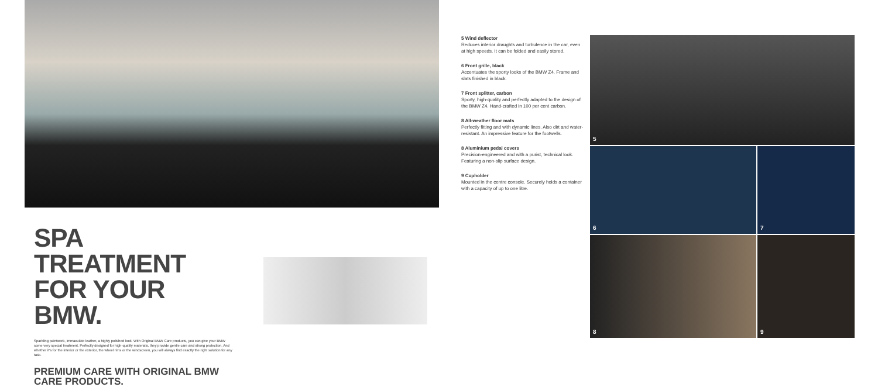SPA TREATMENT FOR YOUR BMW.
Sparkling paintwork, immaculate leather, a highly polished look. With Original BMW Care products, you can give your BMW some very special treatment. Perfectly designed for high-quality materials, they provide gentle care and strong protection. And whether it's for the interior or the exterior, the wheel rims or the windscreen, you will always find exactly the right solution for any task.
PREMIUM CARE WITH ORIGINAL BMW CARE PRODUCTS.
5 Wind deflector
Reduces interior draughts and turbulence in the car, even at high speeds. It can be folded and easily stored.
6 Front grille, black
Accentuates the sporty looks of the BMW Z4. Frame and slats finished in black.
7 Front splitter, carbon
Sporty, high-quality and perfectly adapted to the design of the BMW Z4. Hand-crafted in 100 per cent carbon.
8 All-weather floor mats
Perfectly fitting and with dynamic lines. Also dirt and water-resistant. An impressive feature for the footwells.
8 Aluminium pedal covers
Precision-engineered and with a purist, technical look. Featuring a non-slip surface design.
9 Cupholder
Mounted in the centre console. Securely holds a container with a capacity of up to one litre.
5
6 7
8 9